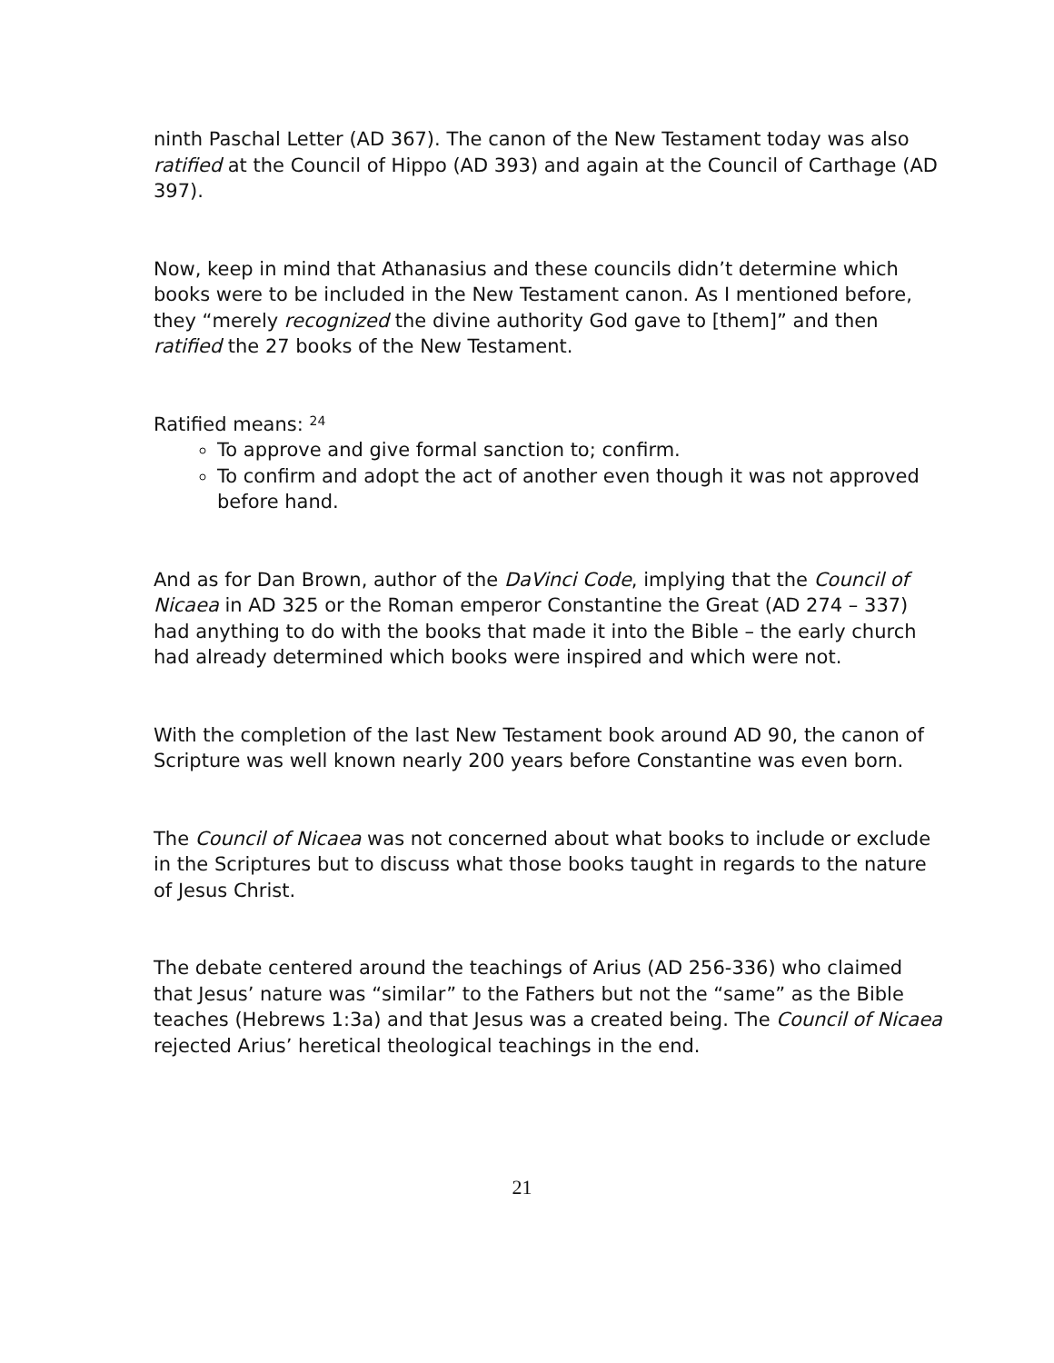ninth Paschal Letter (AD 367). The canon of the New Testament today was also ratified at the Council of Hippo (AD 393) and again at the Council of Carthage (AD 397).
Now, keep in mind that Athanasius and these councils didn’t determine which books were to be included in the New Testament canon. As I mentioned before, they “merely recognized the divine authority God gave to [them]” and then ratified the 27 books of the New Testament.
Ratified means: <sup>24</sup>
To approve and give formal sanction to; confirm.
To confirm and adopt the act of another even though it was not approved before hand.
And as for Dan Brown, author of the DaVinci Code, implying that the Council of Nicaea in AD 325 or the Roman emperor Constantine the Great (AD 274 – 337) had anything to do with the books that made it into the Bible – the early church had already determined which books were inspired and which were not.
With the completion of the last New Testament book around AD 90, the canon of Scripture was well known nearly 200 years before Constantine was even born.
The Council of Nicaea was not concerned about what books to include or exclude in the Scriptures but to discuss what those books taught in regards to the nature of Jesus Christ.
The debate centered around the teachings of Arius (AD 256-336) who claimed that Jesus’ nature was “similar” to the Fathers but not the “same” as the Bible teaches (Hebrews 1:3a) and that Jesus was a created being. The Council of Nicaea rejected Arius’ heretical theological teachings in the end.
21